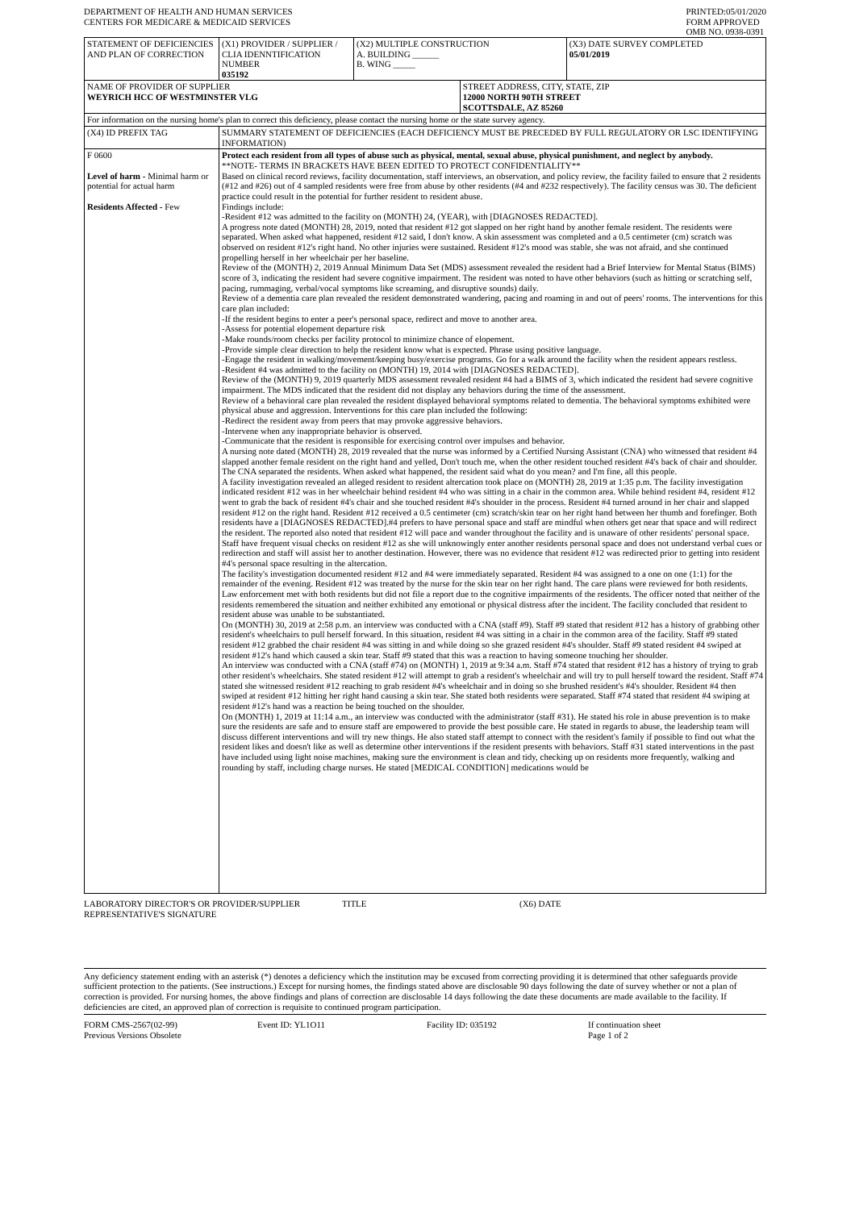DEPARTMENT OF HEALTH AND HUMAN SERVICES
CENTERS FOR MEDICARE & MEDICAID SERVICES
PRINTED:05/01/2020
FORM APPROVED
OMB NO. 0938-0391
| STATEMENT OF DEFICIENCIES AND PLAN OF CORRECTION | (X1) PROVIDER / SUPPLIER / CLIA IDENNTIFICATION NUMBER 035192 | (X2) MULTIPLE CONSTRUCTION A. BUILDING ______ B. WING _____ | | (X3) DATE SURVEY COMPLETED 05/01/2019 |
| NAME OF PROVIDER OF SUPPLIER WEYRICH HCC OF WESTMINSTER VLG | | | STREET ADDRESS, CITY, STATE, ZIP 12000 NORTH 90TH STREET SCOTTSDALE, AZ 85260 | |
| For information on the nursing home's plan to correct this deficiency, please contact the nursing home or the state survey agency. | | | | |
| (X4) ID PREFIX TAG | SUMMARY STATEMENT OF DEFICIENCIES (EACH DEFICIENCY MUST BE PRECEDED BY FULL REGULATORY OR LSC IDENTIFYING INFORMATION) | | | |
| F 0600 Level of harm - Minimal harm or potential for actual harm Residents Affected - Few | Protect each resident from all types of abuse such as physical, mental, sexual abuse, physical punishment, and neglect by anybody. **NOTE- TERMS IN BRACKETS HAVE BEEN EDITED TO PROTECT CONFIDENTIALITY** Based on clinical record reviews, facility documentation, staff interviews, an observation, and policy review, the facility failed to ensure that 2 residents (#12 and #26) out of 4 sampled residents were free from abuse by other residents (#4 and #232 respectively). The facility census was 30. The deficient practice could result in the potential for further resident to resident abuse. Findings include: -Resident #12 was admitted to the facility on (MONTH) 24, (YEAR), with [DIAGNOSES REDACTED]. A progress note dated (MONTH) 28, 2019, noted that resident #12 got slapped on her right hand by another female resident. The residents were separated. When asked what happened, resident #12 said, I don't know. A skin assessment was completed and a 0.5 centimeter (cm) scratch was observed on resident #12's right hand. No other injuries were sustained. Resident #12's mood was stable, she was not afraid, and she continued propelling herself in her wheelchair per her baseline. Review of the (MONTH) 2, 2019 Annual Minimum Data Set (MDS) assessment revealed the resident had a Brief Interview for Mental Status (BIMS) score of 3, indicating the resident had severe cognitive impairment. The resident was noted to have other behaviors (such as hitting or scratching self, pacing, rummaging, verbal/vocal symptoms like screaming, and disruptive sounds) daily. Review of a dementia care plan revealed the resident demonstrated wandering, pacing and roaming in and out of peers' rooms. The interventions for this care plan included: -If the resident begins to enter a peer's personal space, redirect and move to another area. -Assess for potential elopement departure risk -Make rounds/room checks per facility protocol to minimize chance of elopement. -Provide simple clear direction to help the resident know what is expected. Phrase using positive language. -Engage the resident in walking/movement/keeping busy/exercise programs. Go for a walk around the facility when the resident appears restless. -Resident #4 was admitted to the facility on (MONTH) 19, 2014 with [DIAGNOSES REDACTED]. Review of the (MONTH) 9, 2019 quarterly MDS assessment revealed resident #4 had a BIMS of 3, which indicated the resident had severe cognitive impairment. The MDS indicated that the resident did not display any behaviors during the time of the assessment. Review of a behavioral care plan revealed the resident displayed behavioral symptoms related to dementia. The behavioral symptoms exhibited were physical abuse and aggression. Interventions for this care plan included the following: -Redirect the resident away from peers that may provoke aggressive behaviors. -Intervene when any inappropriate behavior is observed. -Communicate that the resident is responsible for exercising control over impulses and behavior. A nursing note dated (MONTH) 28, 2019 revealed that the nurse was informed by a Certified Nursing Assistant (CNA) who witnessed that resident #4 slapped another female resident on the right hand and yelled, Don't touch me, when the other resident touched resident #4's back of chair and shoulder. The CNA separated the residents. When asked what happened, the resident said what do you mean? and I'm fine, all this people. A facility investigation revealed an alleged resident to resident altercation took place on (MONTH) 28, 2019 at 1:35 p.m. The facility investigation indicated resident #12 was in her wheelchair behind resident #4 who was sitting in a chair in the common area. While behind resident #4, resident #12 went to grab the back of resident #4's chair and she touched resident #4's shoulder in the process. Resident #4 turned around in her chair and slapped resident #12 on the right hand. Resident #12 received a 0.5 centimeter (cm) scratch/skin tear on her right hand between her thumb and forefinger. Both residents have a [DIAGNOSES REDACTED].#4 prefers to have personal space and staff are mindful when others get near that space and will redirect the resident. The reported also noted that resident #12 will pace and wander throughout the facility and is unaware of other residents' personal space. Staff have frequent visual checks on resident #12 as she will unknowingly enter another residents personal space and does not understand verbal cues or redirection and staff will assist her to another destination. However, there was no evidence that resident #12 was redirected prior to getting into resident #4's personal space resulting in the altercation. The facility's investigation documented resident #12 and #4 were immediately separated. Resident #4 was assigned to a one on one (1:1) for the remainder of the evening. Resident #12 was treated by the nurse for the skin tear on her right hand. The care plans were reviewed for both residents. Law enforcement met with both residents but did not file a report due to the cognitive impairments of the residents. The officer noted that neither of the residents remembered the situation and neither exhibited any emotional or physical distress after the incident. The facility concluded that resident to resident abuse was unable to be substantiated. On (MONTH) 30, 2019 at 2:58 p.m. an interview was conducted with a CNA (staff #9). Staff #9 stated that resident #12 has a history of grabbing other resident's wheelchairs to pull herself forward. In this situation, resident #4 was sitting in a chair in the common area of the facility. Staff #9 stated resident #12 grabbed the chair resident #4 was sitting in and while doing so she grazed resident #4's shoulder. Staff #9 stated resident #4 swiped at resident #12's hand which caused a skin tear. Staff #9 stated that this was a reaction to having someone touching her shoulder. An interview was conducted with a CNA (staff #74) on (MONTH) 1, 2019 at 9:34 a.m. Staff #74 stated that resident #12 has a history of trying to grab other resident's wheelchairs. She stated resident #12 will attempt to grab a resident's wheelchair and will try to pull herself toward the resident. Staff #74 stated she witnessed resident #12 reaching to grab resident #4's wheelchair and in doing so she brushed resident's #4's shoulder. Resident #4 then swiped at resident #12 hitting her right hand causing a skin tear. She stated both residents were separated. Staff #74 stated that resident #4 swiping at resident #12's hand was a reaction be being touched on the shoulder. On (MONTH) 1, 2019 at 11:14 a.m., an interview was conducted with the administrator (staff #31). He stated his role in abuse prevention is to make sure the residents are safe and to ensure staff are empowered to provide the best possible care. He stated in regards to abuse, the leadership team will discuss different interventions and will try new things. He also stated staff attempt to connect with the resident's family if possible to find out what the resident likes and doesn't like as well as determine other interventions if the resident presents with behaviors. Staff #31 stated interventions in the past have included using light noise machines, making sure the environment is clean and tidy, checking up on residents more frequently, walking and rounding by staff, including charge nurses. He stated [MEDICAL CONDITION] medications would be | | | |
LABORATORY DIRECTOR'S OR PROVIDER/SUPPLIER REPRESENTATIVE'S SIGNATURE
TITLE (X6) DATE
Any deficiency statement ending with an asterisk (*) denotes a deficiency which the institution may be excused from correcting providing it is determined that other safeguards provide sufficient protection to the patients. (See instructions.) Except for nursing homes, the findings stated above are disclosable 90 days following the date of survey whether or not a plan of correction is provided. For nursing homes, the above findings and plans of correction are disclosable 14 days following the date these documents are made available to the facility. If deficiencies are cited, an approved plan of correction is requisite to continued program participation.
FORM CMS-2567(02-99)
Previous Versions Obsolete
Event ID: YL1O11 Facility ID: 035192 If continuation sheet
Page 1 of 2